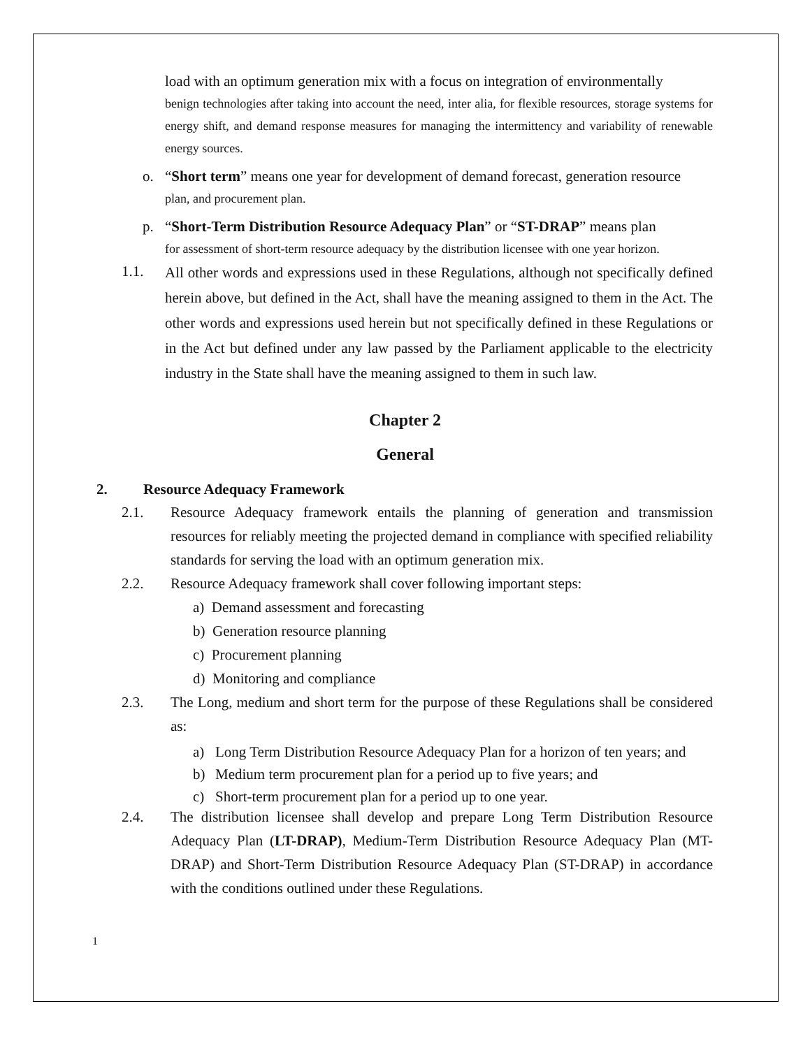load with an optimum generation mix with a focus on integration of environmentally
benign technologies after taking into account the need, inter alia, for flexible resources, storage systems for energy shift, and demand response measures for managing the intermittency and variability of renewable energy sources.
o. “Short term” means one year for development of demand forecast, generation resource
plan, and procurement plan.
p. “Short-Term Distribution Resource Adequacy Plan” or “ST-DRAP” means plan
for assessment of short-term resource adequacy by the distribution licensee with one year horizon.
1.1.
All other words and expressions used in these Regulations, although not specifically defined herein above, but defined in the Act, shall have the meaning assigned to them in the Act. The other words and expressions used herein but not specifically defined in these Regulations or in the Act but defined under any law passed by the Parliament applicable to the electricity industry in the State shall have the meaning assigned to them in such law.
Chapter 2
General
2. Resource Adequacy Framework
2.1. Resource Adequacy framework entails the planning of generation and transmission resources for reliably meeting the projected demand in compliance with specified reliability standards for serving the load with an optimum generation mix.
2.2. Resource Adequacy framework shall cover following important steps:
a) Demand assessment and forecasting
b) Generation resource planning
c) Procurement planning
d) Monitoring and compliance
2.3. The Long, medium and short term for the purpose of these Regulations shall be considered as:
a) Long Term Distribution Resource Adequacy Plan for a horizon of ten years; and
b) Medium term procurement plan for a period up to five years; and
c) Short-term procurement plan for a period up to one year.
2.4. The distribution licensee shall develop and prepare Long Term Distribution Resource Adequacy Plan (LT-DRAP), Medium-Term Distribution Resource Adequacy Plan (MT-DRAP) and Short-Term Distribution Resource Adequacy Plan (ST-DRAP) in accordance with the conditions outlined under these Regulations.
1